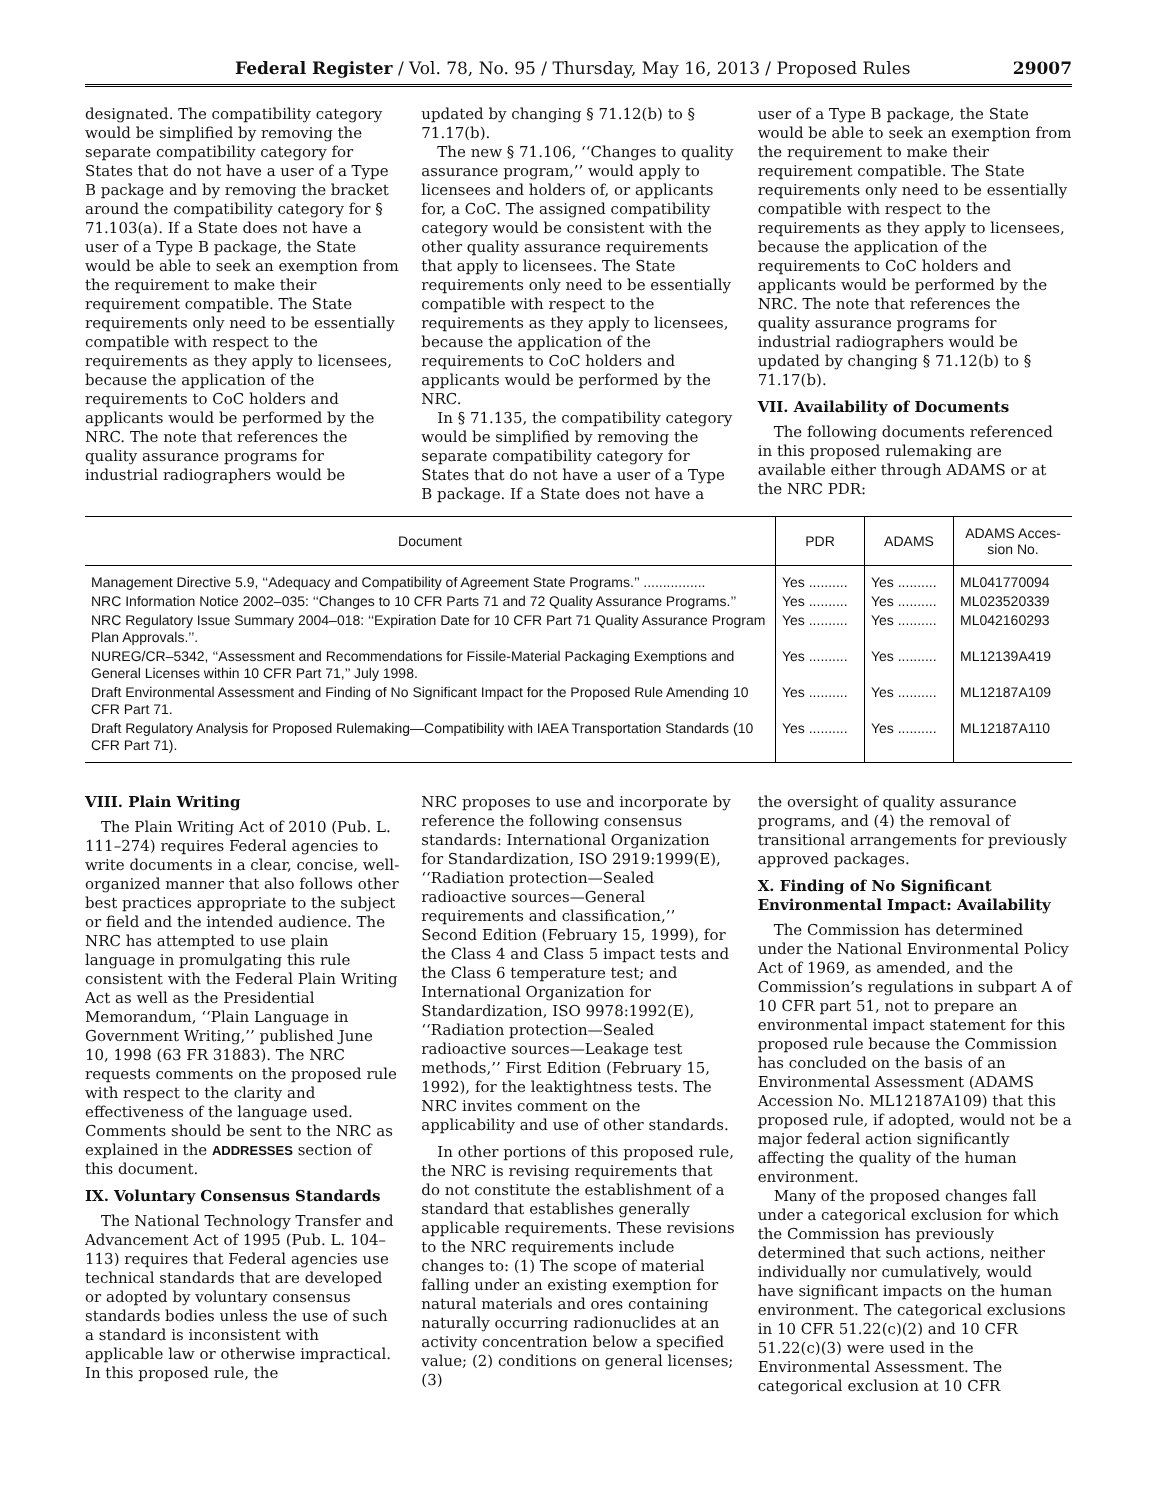Federal Register / Vol. 78, No. 95 / Thursday, May 16, 2013 / Proposed Rules 29007
designated. The compatibility category would be simplified by removing the separate compatibility category for States that do not have a user of a Type B package and by removing the bracket around the compatibility category for § 71.103(a). If a State does not have a user of a Type B package, the State would be able to seek an exemption from the requirement to make their requirement compatible. The State requirements only need to be essentially compatible with respect to the requirements as they apply to licensees, because the application of the requirements to CoC holders and applicants would be performed by the NRC. The note that references the quality assurance programs for industrial radiographers would be
updated by changing § 71.12(b) to § 71.17(b).
The new § 71.106, ‘‘Changes to quality assurance program,’’ would apply to licensees and holders of, or applicants for, a CoC. The assigned compatibility category would be consistent with the other quality assurance requirements that apply to licensees. The State requirements only need to be essentially compatible with respect to the requirements as they apply to licensees, because the application of the requirements to CoC holders and applicants would be performed by the NRC.
In § 71.135, the compatibility category would be simplified by removing the separate compatibility category for States that do not have a user of a Type B package. If a State does not have a
user of a Type B package, the State would be able to seek an exemption from the requirement to make their requirement compatible. The State requirements only need to be essentially compatible with respect to the requirements as they apply to licensees, because the application of the requirements to CoC holders and applicants would be performed by the NRC. The note that references the quality assurance programs for industrial radiographers would be updated by changing § 71.12(b) to § 71.17(b).
VII. Availability of Documents
The following documents referenced in this proposed rulemaking are available either through ADAMS or at the NRC PDR:
| Document | PDR | ADAMS | ADAMS Acces- sion No. |
| --- | --- | --- | --- |
| Management Directive 5.9, ‘‘Adequacy and Compatibility of Agreement State Programs.’’ ................ | Yes .......... | Yes .......... | ML041770094 |
| NRC Information Notice 2002–035: ‘‘Changes to 10 CFR Parts 71 and 72 Quality Assurance Programs.’’ | Yes .......... | Yes .......... | ML023520339 |
| NRC Regulatory Issue Summary 2004–018: ‘‘Expiration Date for 10 CFR Part 71 Quality Assurance Program Plan Approvals.’’. | Yes .......... | Yes .......... | ML042160293 |
| NUREG/CR–5342, ‘‘Assessment and Recommendations for Fissile-Material Packaging Exemptions and General Licenses within 10 CFR Part 71,’’ July 1998. | Yes .......... | Yes .......... | ML12139A419 |
| Draft Environmental Assessment and Finding of No Significant Impact for the Proposed Rule Amending 10 CFR Part 71. | Yes .......... | Yes .......... | ML12187A109 |
| Draft Regulatory Analysis for Proposed Rulemaking—Compatibility with IAEA Transportation Standards (10 CFR Part 71). | Yes .......... | Yes .......... | ML12187A110 |
VIII. Plain Writing
The Plain Writing Act of 2010 (Pub. L. 111–274) requires Federal agencies to write documents in a clear, concise, well-organized manner that also follows other best practices appropriate to the subject or field and the intended audience. The NRC has attempted to use plain language in promulgating this rule consistent with the Federal Plain Writing Act as well as the Presidential Memorandum, ‘‘Plain Language in Government Writing,’’ published June 10, 1998 (63 FR 31883). The NRC requests comments on the proposed rule with respect to the clarity and effectiveness of the language used. Comments should be sent to the NRC as explained in the ADDRESSES section of this document.
IX. Voluntary Consensus Standards
The National Technology Transfer and Advancement Act of 1995 (Pub. L. 104–113) requires that Federal agencies use technical standards that are developed or adopted by voluntary consensus standards bodies unless the use of such a standard is inconsistent with applicable law or otherwise impractical. In this proposed rule, the
NRC proposes to use and incorporate by reference the following consensus standards: International Organization for Standardization, ISO 2919:1999(E), ‘‘Radiation protection—Sealed radioactive sources—General requirements and classification,’’ Second Edition (February 15, 1999), for the Class 4 and Class 5 impact tests and the Class 6 temperature test; and International Organization for Standardization, ISO 9978:1992(E), ‘‘Radiation protection—Sealed radioactive sources—Leakage test methods,’’ First Edition (February 15, 1992), for the leaktightness tests. The NRC invites comment on the applicability and use of other standards.
In other portions of this proposed rule, the NRC is revising requirements that do not constitute the establishment of a standard that establishes generally applicable requirements. These revisions to the NRC requirements include changes to: (1) The scope of material falling under an existing exemption for natural materials and ores containing naturally occurring radionuclides at an activity concentration below a specified value; (2) conditions on general licenses; (3)
the oversight of quality assurance programs, and (4) the removal of transitional arrangements for previously approved packages.
X. Finding of No Significant Environmental Impact: Availability
The Commission has determined under the National Environmental Policy Act of 1969, as amended, and the Commission’s regulations in subpart A of 10 CFR part 51, not to prepare an environmental impact statement for this proposed rule because the Commission has concluded on the basis of an Environmental Assessment (ADAMS Accession No. ML12187A109) that this proposed rule, if adopted, would not be a major federal action significantly affecting the quality of the human environment.
Many of the proposed changes fall under a categorical exclusion for which the Commission has previously determined that such actions, neither individually nor cumulatively, would have significant impacts on the human environment. The categorical exclusions in 10 CFR 51.22(c)(2) and 10 CFR 51.22(c)(3) were used in the Environmental Assessment. The categorical exclusion at 10 CFR